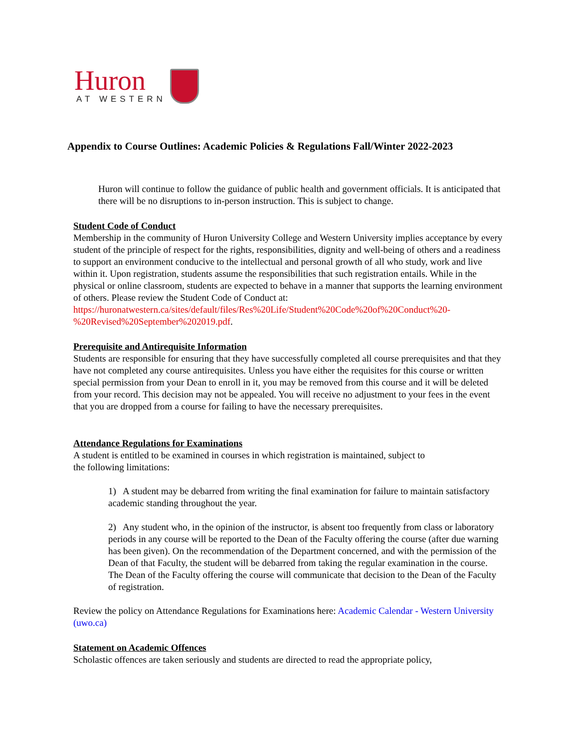Huron
AT WESTERN
Appendix to Course Outlines: Academic Policies & Regulations Fall/Winter 2022-2023
Huron will continue to follow the guidance of public health and government officials. It is anticipated that there will be no disruptions to in-person instruction. This is subject to change.
Student Code of Conduct
Membership in the community of Huron University College and Western University implies acceptance by every student of the principle of respect for the rights, responsibilities, dignity and well-being of others and a readiness to support an environment conducive to the intellectual and personal growth of all who study, work and live within it. Upon registration, students assume the responsibilities that such registration entails. While in the physical or online classroom, students are expected to behave in a manner that supports the learning environment of others. Please review the Student Code of Conduct at: https://huronatwestern.ca/sites/default/files/Res%20Life/Student%20Code%20of%20Conduct%20-%20Revised%20September%202019.pdf.
Prerequisite and Antirequisite Information
Students are responsible for ensuring that they have successfully completed all course prerequisites and that they have not completed any course antirequisites. Unless you have either the requisites for this course or written special permission from your Dean to enroll in it, you may be removed from this course and it will be deleted from your record. This decision may not be appealed. You will receive no adjustment to your fees in the event that you are dropped from a course for failing to have the necessary prerequisites.
Attendance Regulations for Examinations
A student is entitled to be examined in courses in which registration is maintained, subject to
the following limitations:
1) A student may be debarred from writing the final examination for failure to maintain satisfactory academic standing throughout the year.
2) Any student who, in the opinion of the instructor, is absent too frequently from class or laboratory periods in any course will be reported to the Dean of the Faculty offering the course (after due warning has been given). On the recommendation of the Department concerned, and with the permission of the Dean of that Faculty, the student will be debarred from taking the regular examination in the course. The Dean of the Faculty offering the course will communicate that decision to the Dean of the Faculty of registration.
Review the policy on Attendance Regulations for Examinations here: Academic Calendar - Western University (uwo.ca)
Statement on Academic Offences
Scholastic offences are taken seriously and students are directed to read the appropriate policy,